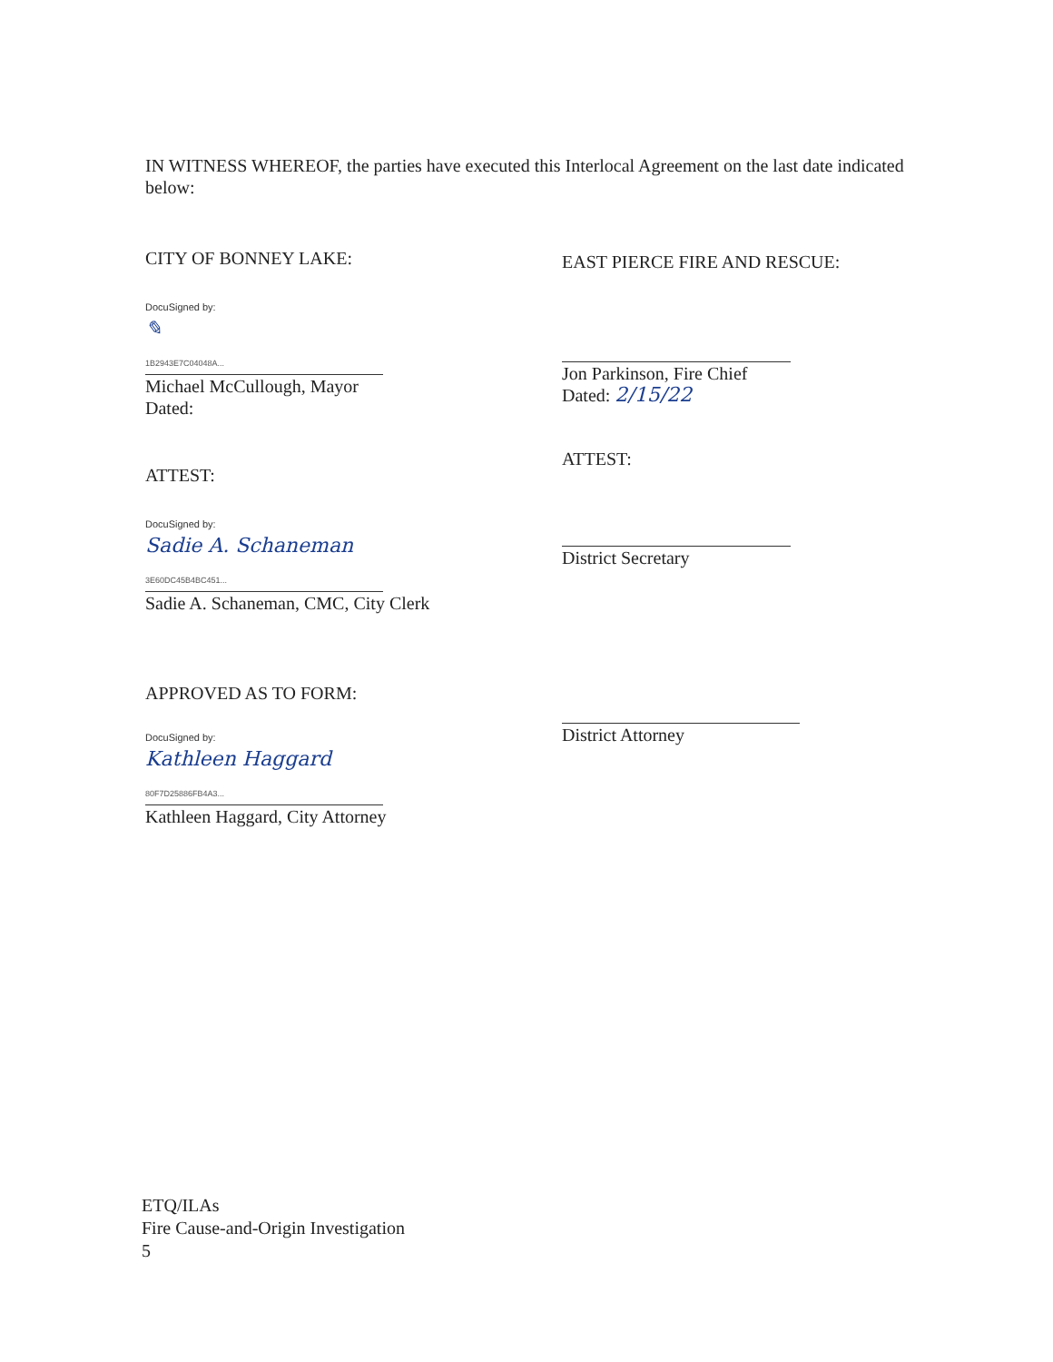IN WITNESS WHEREOF, the parties have executed this Interlocal Agreement on the last date indicated below:
CITY OF BONNEY LAKE:
DocuSigned by:
✎
1B2943E7C04048A...
Michael McCullough, Mayor
Dated:
ATTEST:
DocuSigned by:
Sadie A. Schaneman
3E60DC45B4BC451...
Sadie A. Schaneman, CMC, City Clerk
APPROVED AS TO FORM:
DocuSigned by:
Kathleen Haggard
80F7D25886FB4A3...
Kathleen Haggard, City Attorney
EAST PIERCE FIRE AND RESCUE:
Jon Parkinson, Fire Chief
Dated: 2/15/22
ATTEST:
District Secretary
District Attorney
ETQ/ILAs
Fire Cause-and-Origin Investigation
5